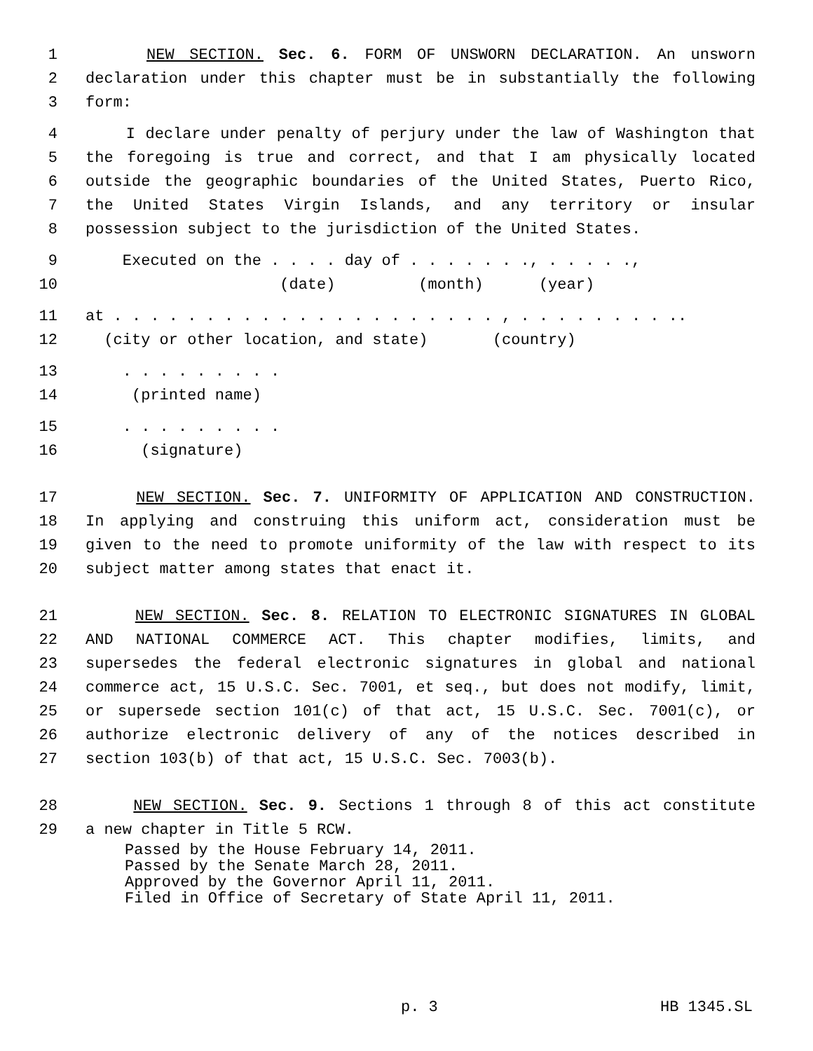1 NEW SECTION. Sec. 6. FORM OF UNSWORN DECLARATION. An unsworn
2 declaration under this chapter must be in substantially the following
3 form:
4 I declare under penalty of perjury under the law of Washington that
5 the foregoing is true and correct, and that I am physically located
6 outside the geographic boundaries of the United States, Puerto Rico,
7 the United States Virgin Islands, and any territory or insular
8 possession subject to the jurisdiction of the United States.
9 Executed on the . . . . day of . . . . . . ., . . . . .,
10 (date) (month) (year)
11 at . . . . . . . . . . . . . . . . . . . . . , . . . . . . . . ..
12 (city or other location, and state) (country)
13 . . . . . . . . .
14 (printed name)
15 . . . . . . . . .
16 (signature)
17 NEW SECTION. Sec. 7. UNIFORMITY OF APPLICATION AND CONSTRUCTION.
18 In applying and construing this uniform act, consideration must be
19 given to the need to promote uniformity of the law with respect to its
20 subject matter among states that enact it.
21 NEW SECTION. Sec. 8. RELATION TO ELECTRONIC SIGNATURES IN GLOBAL
22 AND NATIONAL COMMERCE ACT. This chapter modifies, limits, and
23 supersedes the federal electronic signatures in global and national
24 commerce act, 15 U.S.C. Sec. 7001, et seq., but does not modify, limit,
25 or supersede section 101(c) of that act, 15 U.S.C. Sec. 7001(c), or
26 authorize electronic delivery of any of the notices described in
27 section 103(b) of that act, 15 U.S.C. Sec. 7003(b).
28 NEW SECTION. Sec. 9. Sections 1 through 8 of this act constitute
29 a new chapter in Title 5 RCW.
Passed by the House February 14, 2011. Passed by the Senate March 28, 2011. Approved by the Governor April 11, 2011. Filed in Office of Secretary of State April 11, 2011.
p. 3 HB 1345.SL